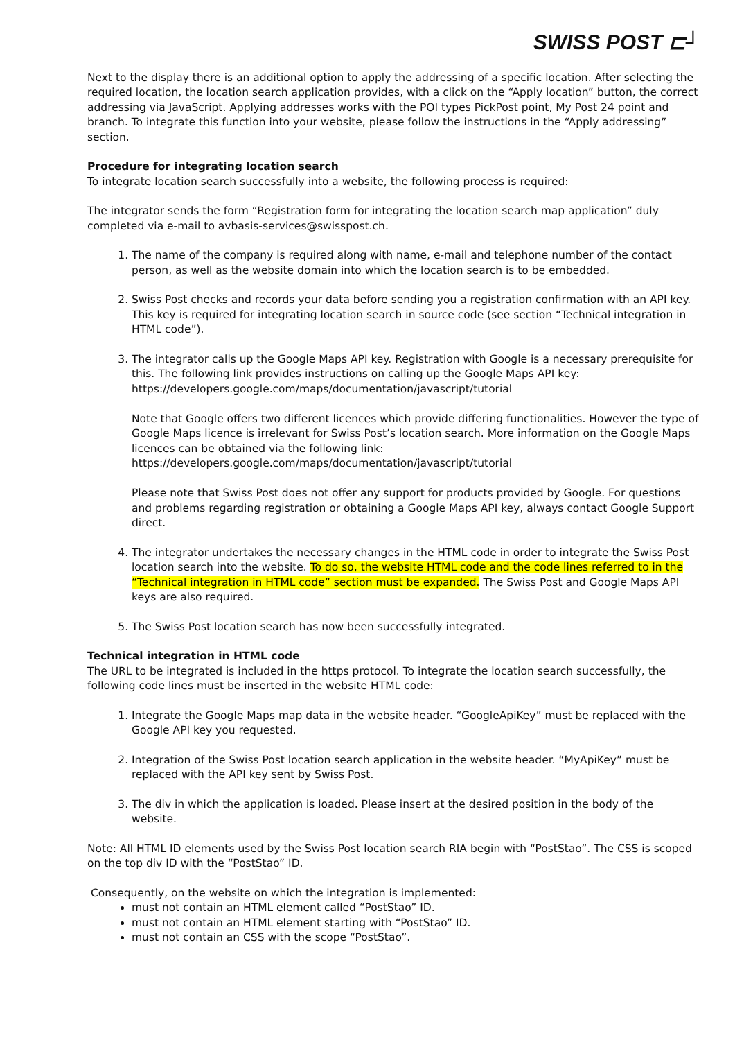SWISS POST ⊏┘
Next to the display there is an additional option to apply the addressing of a specific location. After selecting the required location, the location search application provides, with a click on the “Apply location” button, the correct addressing via JavaScript. Applying addresses works with the POI types PickPost point, My Post 24 point and branch. To integrate this function into your website, please follow the instructions in the “Apply addressing” section.
Procedure for integrating location search
To integrate location search successfully into a website, the following process is required:
The integrator sends the form “Registration form for integrating the location search map application” duly completed via e-mail to avbasis-services@swisspost.ch.
1. The name of the company is required along with name, e-mail and telephone number of the contact person, as well as the website domain into which the location search is to be embedded.
2. Swiss Post checks and records your data before sending you a registration confirmation with an API key. This key is required for integrating location search in source code (see section “Technical integration in HTML code”).
3. The integrator calls up the Google Maps API key. Registration with Google is a necessary prerequisite for this. The following link provides instructions on calling up the Google Maps API key:
https://developers.google.com/maps/documentation/javascript/tutorial
Note that Google offers two different licences which provide differing functionalities. However the type of Google Maps licence is irrelevant for Swiss Post’s location search. More information on the Google Maps licences can be obtained via the following link:
https://developers.google.com/maps/documentation/javascript/tutorial
Please note that Swiss Post does not offer any support for products provided by Google. For questions and problems regarding registration or obtaining a Google Maps API key, always contact Google Support direct.
4. The integrator undertakes the necessary changes in the HTML code in order to integrate the Swiss Post location search into the website. To do so, the website HTML code and the code lines referred to in the “Technical integration in HTML code” section must be expanded. The Swiss Post and Google Maps API keys are also required.
5. The Swiss Post location search has now been successfully integrated.
Technical integration in HTML code
The URL to be integrated is included in the https protocol. To integrate the location search successfully, the following code lines must be inserted in the website HTML code:
1. Integrate the Google Maps map data in the website header. “GoogleApiKey” must be replaced with the Google API key you requested.
2. Integration of the Swiss Post location search application in the website header. “MyApiKey” must be replaced with the API key sent by Swiss Post.
3. The div in which the application is loaded. Please insert at the desired position in the body of the website.
Note: All HTML ID elements used by the Swiss Post location search RIA begin with “PostStao”. The CSS is scoped on the top div ID with the “PostStao” ID.
Consequently, on the website on which the integration is implemented:
must not contain an HTML element called “PostStao” ID.
must not contain an HTML element starting with “PostStao” ID.
must not contain an CSS with the scope “PostStao”.